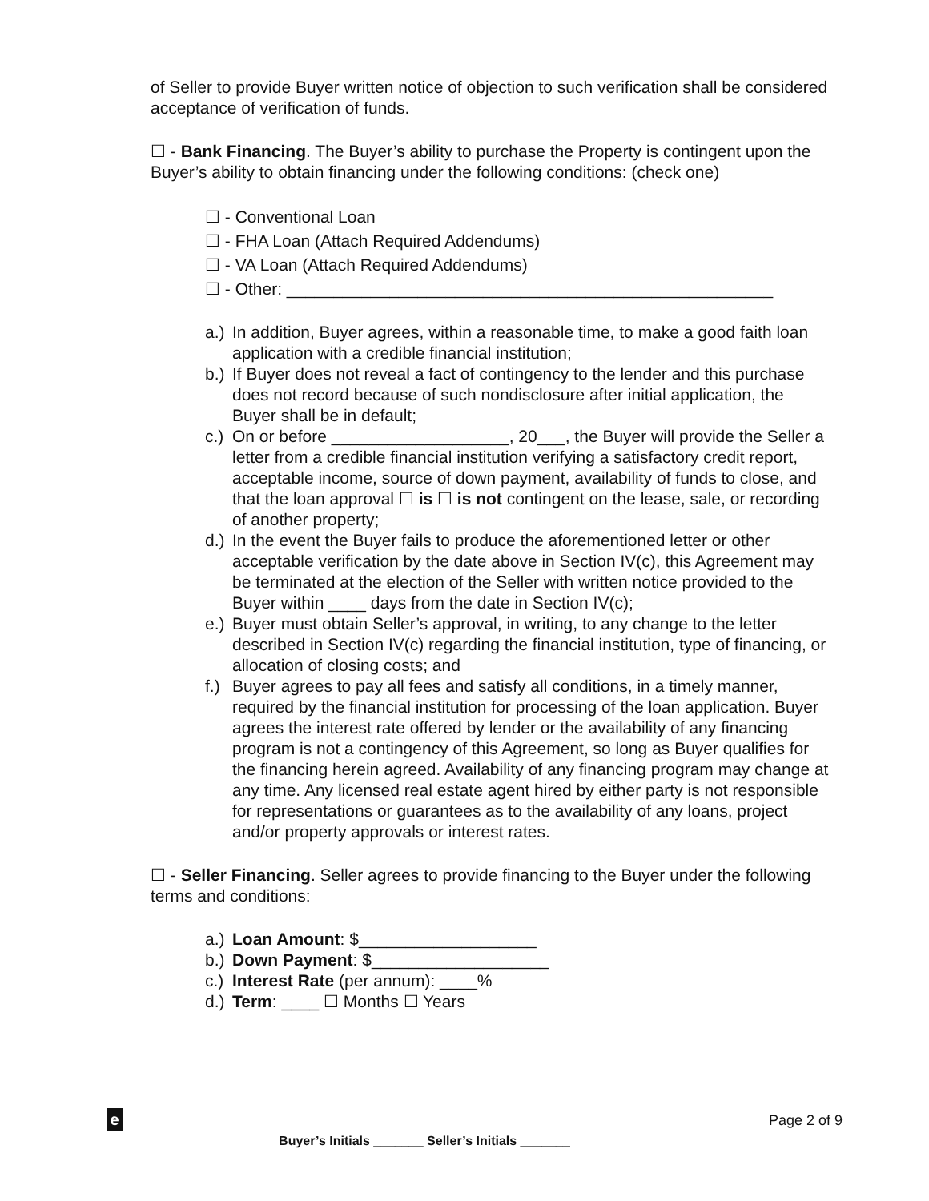of Seller to provide Buyer written notice of objection to such verification shall be considered acceptance of verification of funds.
☐ - Bank Financing. The Buyer’s ability to purchase the Property is contingent upon the Buyer’s ability to obtain financing under the following conditions: (check one)
☐ - Conventional Loan
☐ - FHA Loan (Attach Required Addendums)
☐ - VA Loan (Attach Required Addendums)
☐ - Other: ____________________________________________________
a.) In addition, Buyer agrees, within a reasonable time, to make a good faith loan application with a credible financial institution;
b.) If Buyer does not reveal a fact of contingency to the lender and this purchase does not record because of such nondisclosure after initial application, the Buyer shall be in default;
c.) On or before ___________________, 20___, the Buyer will provide the Seller a letter from a credible financial institution verifying a satisfactory credit report, acceptable income, source of down payment, availability of funds to close, and that the loan approval ☐ is ☐ is not contingent on the lease, sale, or recording of another property;
d.) In the event the Buyer fails to produce the aforementioned letter or other acceptable verification by the date above in Section IV(c), this Agreement may be terminated at the election of the Seller with written notice provided to the Buyer within ____ days from the date in Section IV(c);
e.) Buyer must obtain Seller’s approval, in writing, to any change to the letter described in Section IV(c) regarding the financial institution, type of financing, or allocation of closing costs; and
f.) Buyer agrees to pay all fees and satisfy all conditions, in a timely manner, required by the financial institution for processing of the loan application. Buyer agrees the interest rate offered by lender or the availability of any financing program is not a contingency of this Agreement, so long as Buyer qualifies for the financing herein agreed. Availability of any financing program may change at any time. Any licensed real estate agent hired by either party is not responsible for representations or guarantees as to the availability of any loans, project and/or property approvals or interest rates.
☐ - Seller Financing. Seller agrees to provide financing to the Buyer under the following terms and conditions:
a.) Loan Amount: $___________________
b.) Down Payment: $___________________
c.) Interest Rate (per annum): ____%
d.) Term: ____ ☐ Months ☐ Years
e Page 2 of 9
Buyer’s Initials _______ Seller’s Initials _______